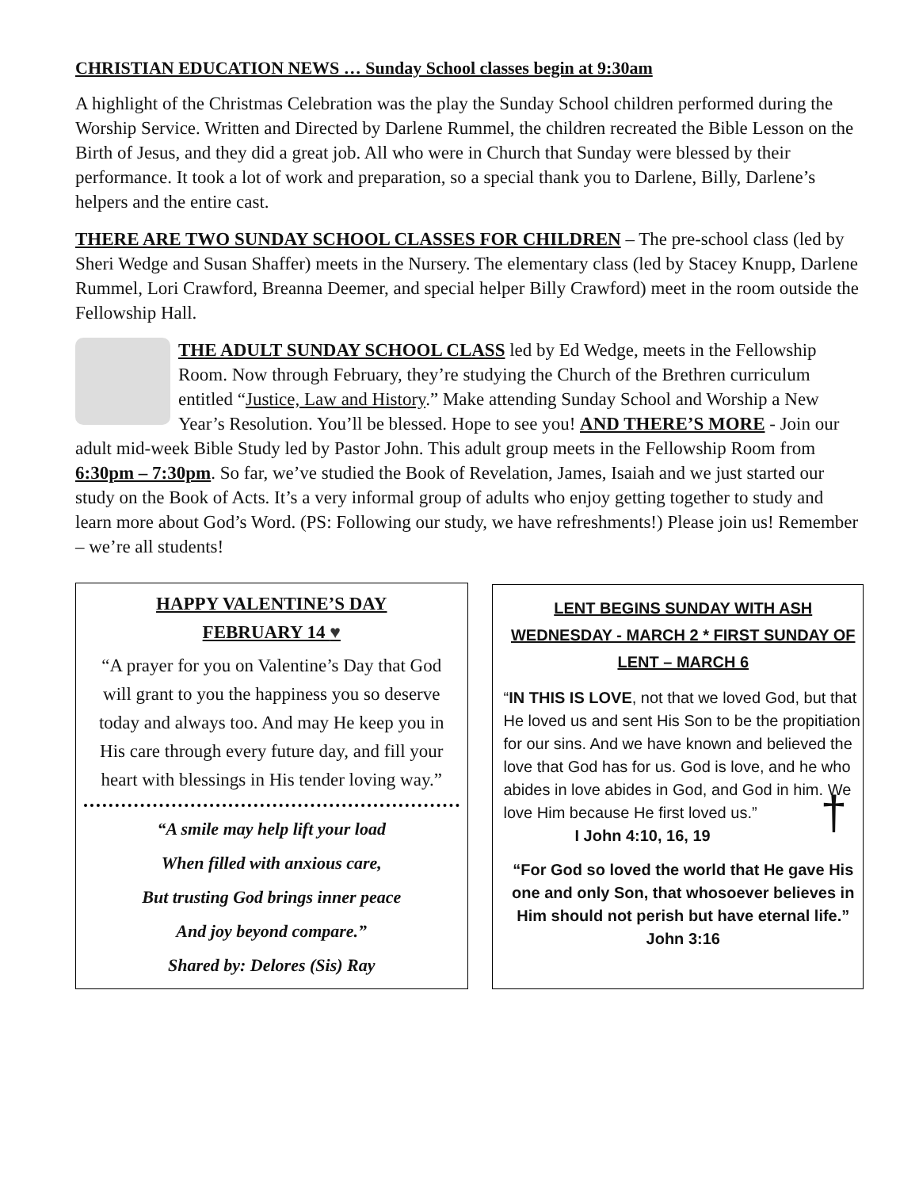CHRISTIAN EDUCATION NEWS … Sunday School classes begin at 9:30am
A highlight of the Christmas Celebration was the play the Sunday School children performed during the Worship Service. Written and Directed by Darlene Rummel, the children recreated the Bible Lesson on the Birth of Jesus, and they did a great job. All who were in Church that Sunday were blessed by their performance. It took a lot of work and preparation, so a special thank you to Darlene, Billy, Darlene’s helpers and the entire cast.
THERE ARE TWO SUNDAY SCHOOL CLASSES FOR CHILDREN – The pre-school class (led by Sheri Wedge and Susan Shaffer) meets in the Nursery. The elementary class (led by Stacey Knupp, Darlene Rummel, Lori Crawford, Breanna Deemer, and special helper Billy Crawford) meet in the room outside the Fellowship Hall.
THE ADULT SUNDAY SCHOOL CLASS led by Ed Wedge, meets in the Fellowship Room. Now through February, they’re studying the Church of the Brethren curriculum entitled “Justice, Law and History.” Make attending Sunday School and Worship a New Year’s Resolution. You’ll be blessed. Hope to see you! AND THERE’S MORE - Join our adult mid-week Bible Study led by Pastor John. This adult group meets in the Fellowship Room from 6:30pm – 7:30pm. So far, we’ve studied the Book of Revelation, James, Isaiah and we just started our study on the Book of Acts. It’s a very informal group of adults who enjoy getting together to study and learn more about God’s Word. (PS: Following our study, we have refreshments!) Please join us! Remember – we’re all students!
HAPPY VALENTINE’S DAY
FEBRUARY 14 ♥
“A prayer for you on Valentine’s Day that God will grant to you the happiness you so deserve today and always too. And may He keep you in His care through every future day, and fill your heart with blessings in His tender loving way.”
“A smile may help lift your load
When filled with anxious care,
But trusting God brings inner peace
And joy beyond compare.”
Shared by: Delores (Sis) Ray
LENT BEGINS SUNDAY WITH ASH WEDNESDAY - MARCH 2 * FIRST SUNDAY OF LENT – MARCH 6
“IN THIS IS LOVE, not that we loved God, but that He loved us and sent His Son to be the propitiation for our sins. And we have known and believed the love that God has for us. God is love, and he who abides in love abides in God, and God in him. We love Him because He first loved us.” †
I John 4:10, 16, 19
“For God so loved the world that He gave His one and only Son, that whosoever believes in Him should not perish but have eternal life.” John 3:16